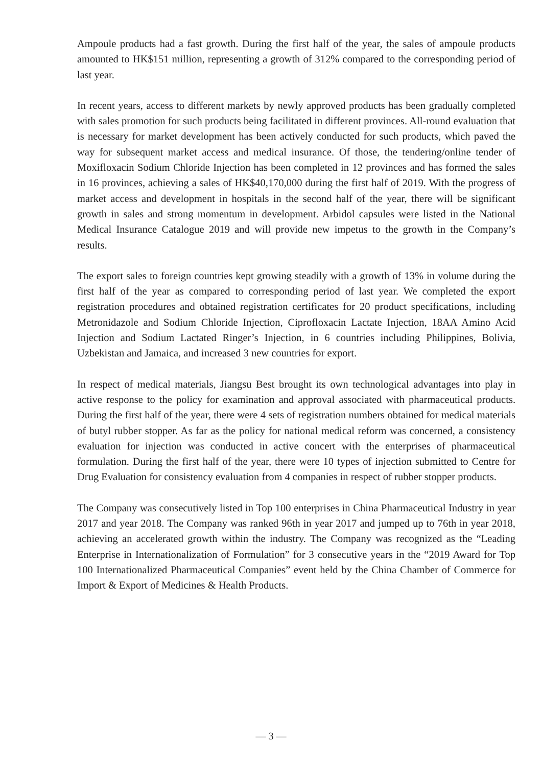Ampoule products had a fast growth. During the first half of the year, the sales of ampoule products amounted to HK$151 million, representing a growth of 312% compared to the corresponding period of last year.
In recent years, access to different markets by newly approved products has been gradually completed with sales promotion for such products being facilitated in different provinces. All-round evaluation that is necessary for market development has been actively conducted for such products, which paved the way for subsequent market access and medical insurance. Of those, the tendering/online tender of Moxifloxacin Sodium Chloride Injection has been completed in 12 provinces and has formed the sales in 16 provinces, achieving a sales of HK$40,170,000 during the first half of 2019. With the progress of market access and development in hospitals in the second half of the year, there will be significant growth in sales and strong momentum in development. Arbidol capsules were listed in the National Medical Insurance Catalogue 2019 and will provide new impetus to the growth in the Company’s results.
The export sales to foreign countries kept growing steadily with a growth of 13% in volume during the first half of the year as compared to corresponding period of last year. We completed the export registration procedures and obtained registration certificates for 20 product specifications, including Metronidazole and Sodium Chloride Injection, Ciprofloxacin Lactate Injection, 18AA Amino Acid Injection and Sodium Lactated Ringer’s Injection, in 6 countries including Philippines, Bolivia, Uzbekistan and Jamaica, and increased 3 new countries for export.
In respect of medical materials, Jiangsu Best brought its own technological advantages into play in active response to the policy for examination and approval associated with pharmaceutical products. During the first half of the year, there were 4 sets of registration numbers obtained for medical materials of butyl rubber stopper. As far as the policy for national medical reform was concerned, a consistency evaluation for injection was conducted in active concert with the enterprises of pharmaceutical formulation. During the first half of the year, there were 10 types of injection submitted to Centre for Drug Evaluation for consistency evaluation from 4 companies in respect of rubber stopper products.
The Company was consecutively listed in Top 100 enterprises in China Pharmaceutical Industry in year 2017 and year 2018. The Company was ranked 96th in year 2017 and jumped up to 76th in year 2018, achieving an accelerated growth within the industry. The Company was recognized as the “Leading Enterprise in Internationalization of Formulation” for 3 consecutive years in the “2019 Award for Top 100 Internationalized Pharmaceutical Companies” event held by the China Chamber of Commerce for Import & Export of Medicines & Health Products.
— 3 —